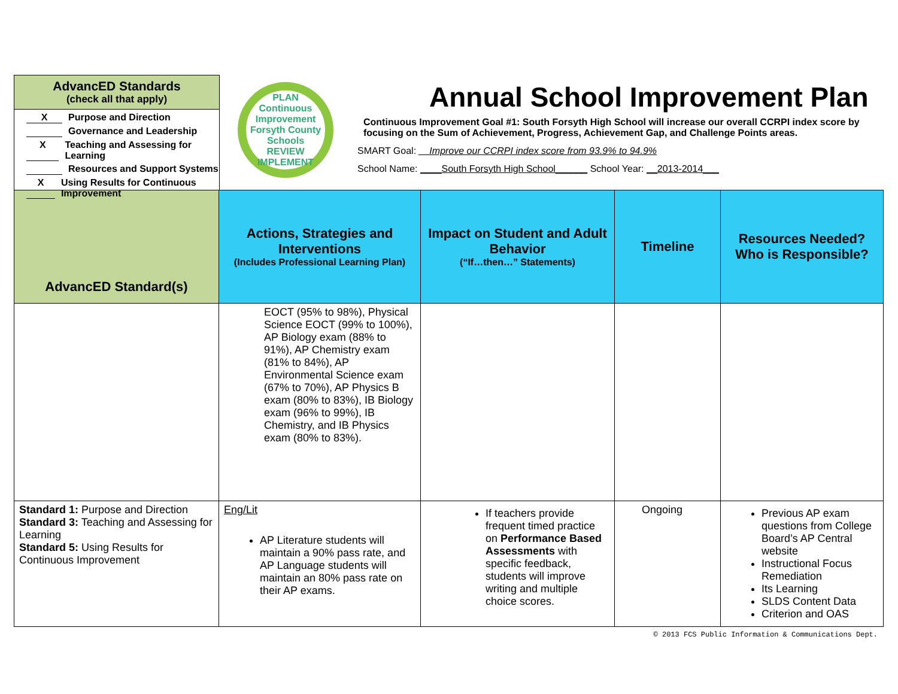AdvancED Standards
(check all that apply)
X Purpose and Direction
Governance and Leadership
X Teaching and Assessing for Learning
Resources and Support Systems
X Using Results for Continuous Improvement
PLAN
Continuous Improvement
Forsyth County Schools
REVIEW IMPLEMENT
Annual School Improvement Plan
Continuous Improvement Goal #1: South Forsyth High School will increase our overall CCRPI index score by focusing on the Sum of Achievement, Progress, Achievement Gap, and Challenge Points areas.
SMART Goal: __Improve our CCRPI index score from 93.9% to 94.9%
School Name: ____South Forsyth High School______ School Year: __2013-2014___
| AdvancED Standard(s) | Actions, Strategies and Interventions (Includes Professional Learning Plan) | Impact on Student and Adult Behavior (“If…then…” Statements) | Timeline | Resources Needed? Who is Responsible? |
| --- | --- | --- | --- | --- |
| | EOCT (95% to 98%), Physical Science EOCT (99% to 100%), AP Biology exam (88% to 91%), AP Chemistry exam (81% to 84%), AP Environmental Science exam (67% to 70%), AP Physics B exam (80% to 83%), IB Biology exam (96% to 99%), IB Chemistry, and IB Physics exam (80% to 83%). | | | |
| Standard 1: Purpose and Direction Standard 3: Teaching and Assessing for Learning Standard 5: Using Results for Continuous Improvement | Eng/Lit AP Literature students will maintain a 90% pass rate, and AP Language students will maintain an 80% pass rate on their AP exams. | If teachers provide frequent timed practice on Performance Based Assessments with specific feedback, students will improve writing and multiple choice scores. | Ongoing | Previous AP exam questions from College Board’s AP Central website Instructional Focus Remediation Its Learning SLDS Content Data Criterion and OAS |
© 2013 FCS Public Information & Communications Dept.